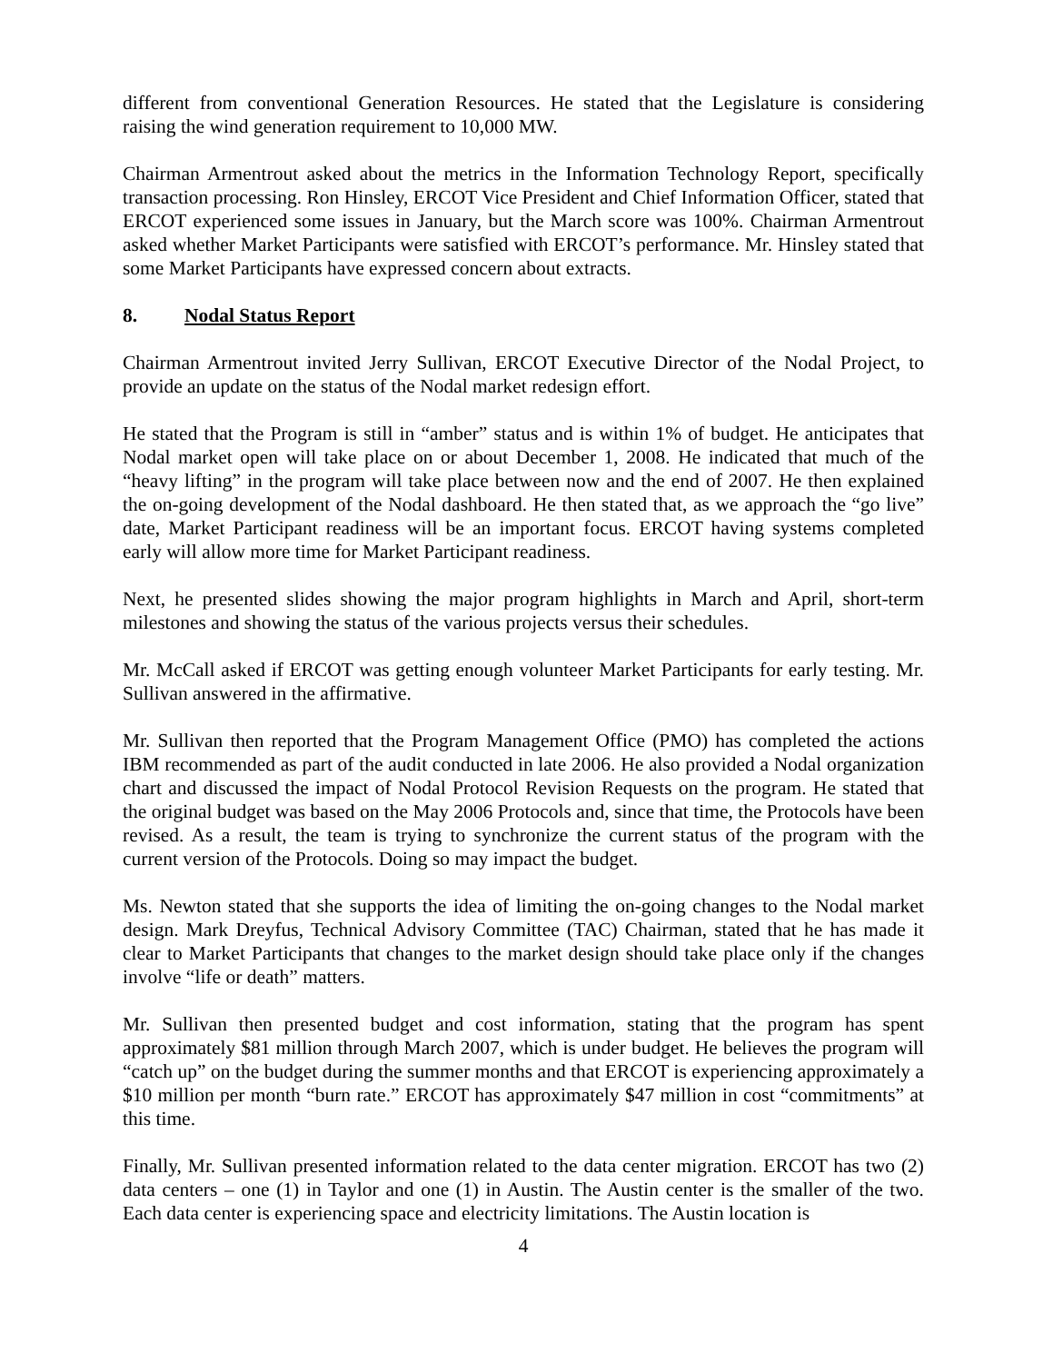different from conventional Generation Resources. He stated that the Legislature is considering raising the wind generation requirement to 10,000 MW.
Chairman Armentrout asked about the metrics in the Information Technology Report, specifically transaction processing. Ron Hinsley, ERCOT Vice President and Chief Information Officer, stated that ERCOT experienced some issues in January, but the March score was 100%. Chairman Armentrout asked whether Market Participants were satisfied with ERCOT’s performance. Mr. Hinsley stated that some Market Participants have expressed concern about extracts.
8. Nodal Status Report
Chairman Armentrout invited Jerry Sullivan, ERCOT Executive Director of the Nodal Project, to provide an update on the status of the Nodal market redesign effort.
He stated that the Program is still in “amber” status and is within 1% of budget. He anticipates that Nodal market open will take place on or about December 1, 2008. He indicated that much of the “heavy lifting” in the program will take place between now and the end of 2007. He then explained the on-going development of the Nodal dashboard. He then stated that, as we approach the “go live” date, Market Participant readiness will be an important focus. ERCOT having systems completed early will allow more time for Market Participant readiness.
Next, he presented slides showing the major program highlights in March and April, short-term milestones and showing the status of the various projects versus their schedules.
Mr. McCall asked if ERCOT was getting enough volunteer Market Participants for early testing. Mr. Sullivan answered in the affirmative.
Mr. Sullivan then reported that the Program Management Office (PMO) has completed the actions IBM recommended as part of the audit conducted in late 2006. He also provided a Nodal organization chart and discussed the impact of Nodal Protocol Revision Requests on the program. He stated that the original budget was based on the May 2006 Protocols and, since that time, the Protocols have been revised. As a result, the team is trying to synchronize the current status of the program with the current version of the Protocols. Doing so may impact the budget.
Ms. Newton stated that she supports the idea of limiting the on-going changes to the Nodal market design. Mark Dreyfus, Technical Advisory Committee (TAC) Chairman, stated that he has made it clear to Market Participants that changes to the market design should take place only if the changes involve “life or death” matters.
Mr. Sullivan then presented budget and cost information, stating that the program has spent approximately $81 million through March 2007, which is under budget. He believes the program will “catch up” on the budget during the summer months and that ERCOT is experiencing approximately a $10 million per month “burn rate.” ERCOT has approximately $47 million in cost “commitments” at this time.
Finally, Mr. Sullivan presented information related to the data center migration. ERCOT has two (2) data centers – one (1) in Taylor and one (1) in Austin. The Austin center is the smaller of the two. Each data center is experiencing space and electricity limitations. The Austin location is
4